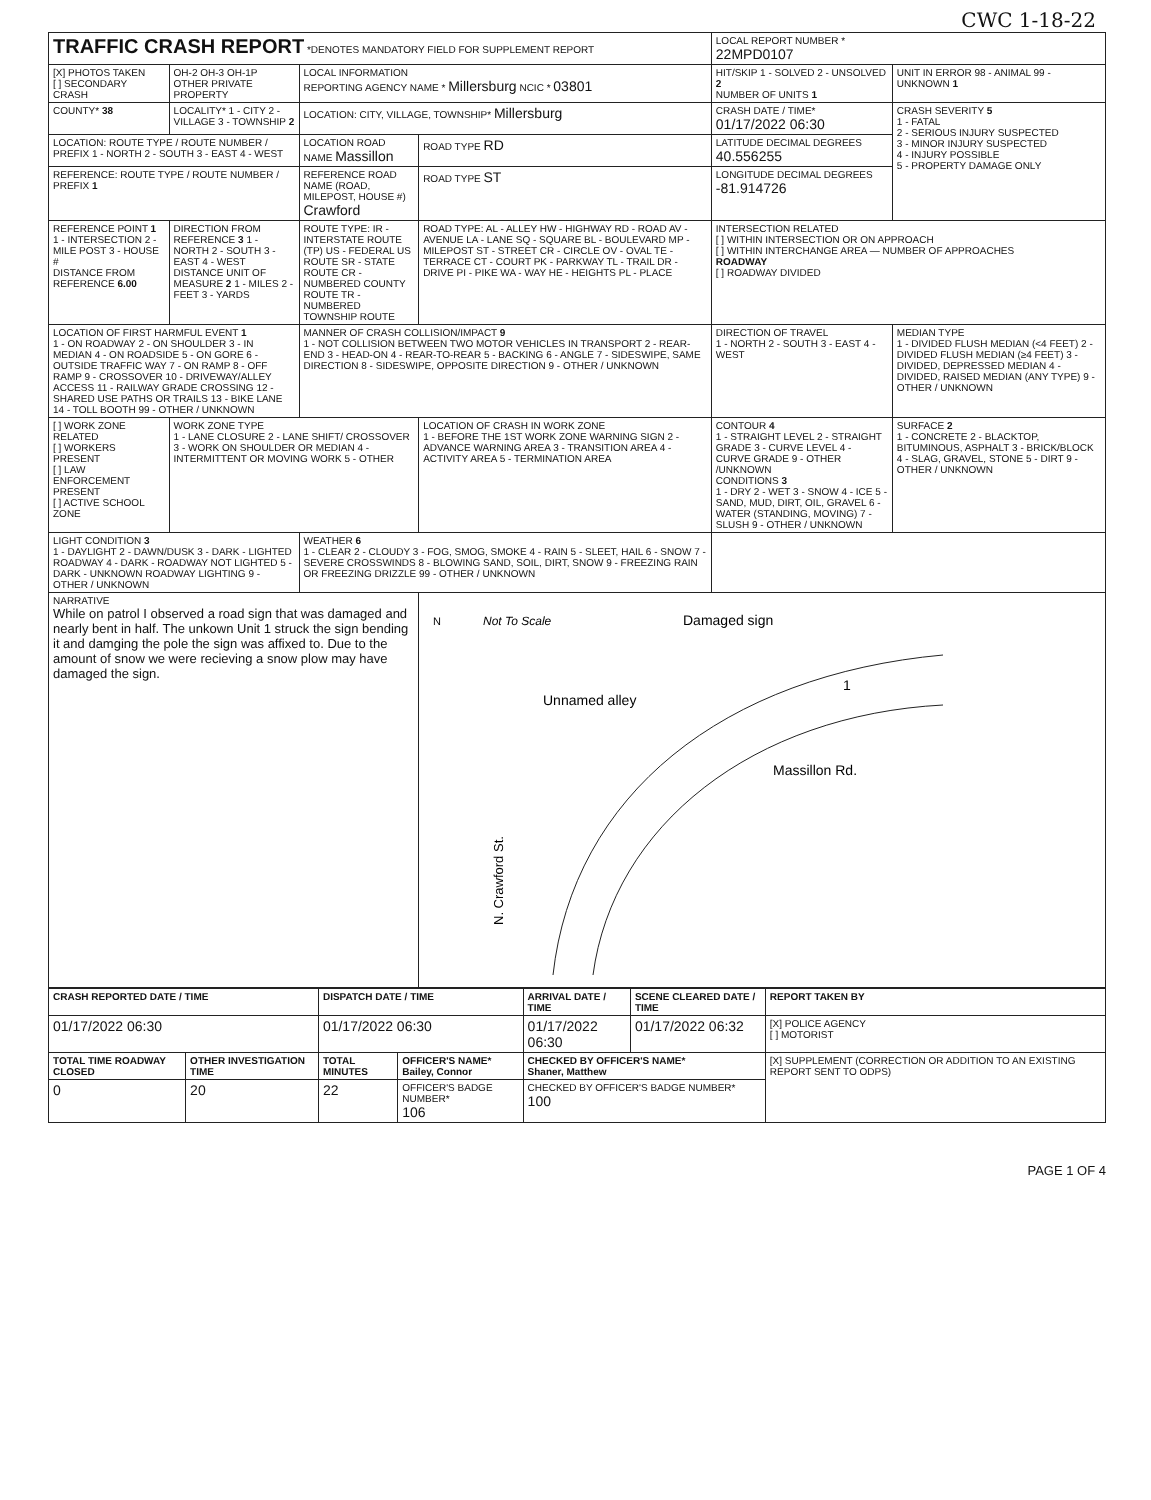CWC 1-18-22
| TRAFFIC CRASH REPORT *DENOTES MANDATORY FIELD FOR SUPPLEMENT REPORT | | | | LOCAL REPORT NUMBER * 22MPD0107 | |
| [X] PHOTOS TAKEN [ ] SECONDARY CRASH | OH-2 OH-3 OH-1P OTHER PRIVATE PROPERTY | LOCAL INFORMATION REPORTING AGENCY NAME * Millersburg NCIC * 03801 | | HIT/SKIP 1 - SOLVED 2 - UNSOLVED 2 NUMBER OF UNITS 1 | UNIT IN ERROR 98 - ANIMAL 99 - UNKNOWN 1 |
| COUNTY* 38 | LOCALITY* 1 - CITY 2 - VILLAGE 3 - TOWNSHIP 2 | LOCATION: CITY, VILLAGE, TOWNSHIP* Millersburg | | CRASH DATE / TIME* 01/17/2022 06:30 | CRASH SEVERITY 5 1 - FATAL 2 - SERIOUS INJURY SUSPECTED 3 - MINOR INJURY SUSPECTED 4 - INJURY POSSIBLE 5 - PROPERTY DAMAGE ONLY |
| LOCATION: ROUTE TYPE / ROUTE NUMBER / PREFIX 1 - NORTH 2 - SOUTH 3 - EAST 4 - WEST | | LOCATION ROAD NAME Massillon | ROAD TYPE RD | LATITUDE DECIMAL DEGREES 40.556255 | |
| REFERENCE: ROUTE TYPE / ROUTE NUMBER / PREFIX 1 | | REFERENCE ROAD NAME (ROAD, MILEPOST, HOUSE #) Crawford | ROAD TYPE ST | LONGITUDE DECIMAL DEGREES -81.914726 | |
| REFERENCE POINT 1 1 - INTERSECTION 2 - MILE POST 3 - HOUSE # DISTANCE FROM REFERENCE 6.00 | DIRECTION FROM REFERENCE 3 1 - NORTH 2 - SOUTH 3 - EAST 4 - WEST DISTANCE UNIT OF MEASURE 2 1 - MILES 2 - FEET 3 - YARDS | ROUTE TYPE: IR - INTERSTATE ROUTE (TP) US - FEDERAL US ROUTE SR - STATE ROUTE CR - NUMBERED COUNTY ROUTE TR - NUMBERED TOWNSHIP ROUTE | ROAD TYPE: AL - ALLEY HW - HIGHWAY RD - ROAD AV - AVENUE LA - LANE SQ - SQUARE BL - BOULEVARD MP - MILEPOST ST - STREET CR - CIRCLE OV - OVAL TE - TERRACE CT - COURT PK - PARKWAY TL - TRAIL DR - DRIVE PI - PIKE WA - WAY HE - HEIGHTS PL - PLACE | INTERSECTION RELATED [ ] WITHIN INTERSECTION OR ON APPROACH [ ] WITHIN INTERCHANGE AREA — NUMBER OF APPROACHES ROADWAY [ ] ROADWAY DIVIDED | |
| LOCATION OF FIRST HARMFUL EVENT 1 1 - ON ROADWAY 2 - ON SHOULDER 3 - IN MEDIAN 4 - ON ROADSIDE 5 - ON GORE 6 - OUTSIDE TRAFFIC WAY 7 - ON RAMP 8 - OFF RAMP 9 - CROSSOVER 10 - DRIVEWAY/ALLEY ACCESS 11 - RAILWAY GRADE CROSSING 12 - SHARED USE PATHS OR TRAILS 13 - BIKE LANE 14 - TOLL BOOTH 99 - OTHER / UNKNOWN | | MANNER OF CRASH COLLISION/IMPACT 9 1 - NOT COLLISION BETWEEN TWO MOTOR VEHICLES IN TRANSPORT 2 - REAR-END 3 - HEAD-ON 4 - REAR-TO-REAR 5 - BACKING 6 - ANGLE 7 - SIDESWIPE, SAME DIRECTION 8 - SIDESWIPE, OPPOSITE DIRECTION 9 - OTHER / UNKNOWN | | DIRECTION OF TRAVEL 1 - NORTH 2 - SOUTH 3 - EAST 4 - WEST | MEDIAN TYPE 1 - DIVIDED FLUSH MEDIAN (<4 FEET) 2 - DIVIDED FLUSH MEDIAN (≥4 FEET) 3 - DIVIDED, DEPRESSED MEDIAN 4 - DIVIDED, RAISED MEDIAN (ANY TYPE) 9 - OTHER / UNKNOWN |
| [ ] WORK ZONE RELATED [ ] WORKERS PRESENT [ ] LAW ENFORCEMENT PRESENT [ ] ACTIVE SCHOOL ZONE | WORK ZONE TYPE 1 - LANE CLOSURE 2 - LANE SHIFT/ CROSSOVER 3 - WORK ON SHOULDER OR MEDIAN 4 - INTERMITTENT OR MOVING WORK 5 - OTHER | | LOCATION OF CRASH IN WORK ZONE 1 - BEFORE THE 1ST WORK ZONE WARNING SIGN 2 - ADVANCE WARNING AREA 3 - TRANSITION AREA 4 - ACTIVITY AREA 5 - TERMINATION AREA | CONTOUR 4 1 - STRAIGHT LEVEL 2 - STRAIGHT GRADE 3 - CURVE LEVEL 4 - CURVE GRADE 9 - OTHER /UNKNOWN CONDITIONS 3 1 - DRY 2 - WET 3 - SNOW 4 - ICE 5 - SAND, MUD, DIRT, OIL, GRAVEL 6 - WATER (STANDING, MOVING) 7 - SLUSH 9 - OTHER / UNKNOWN | SURFACE 2 1 - CONCRETE 2 - BLACKTOP, BITUMINOUS, ASPHALT 3 - BRICK/BLOCK 4 - SLAG, GRAVEL, STONE 5 - DIRT 9 - OTHER / UNKNOWN |
| LIGHT CONDITION 3 1 - DAYLIGHT 2 - DAWN/DUSK 3 - DARK - LIGHTED ROADWAY 4 - DARK - ROADWAY NOT LIGHTED 5 - DARK - UNKNOWN ROADWAY LIGHTING 9 - OTHER / UNKNOWN | | WEATHER 6 1 - CLEAR 2 - CLOUDY 3 - FOG, SMOG, SMOKE 4 - RAIN 5 - SLEET, HAIL 6 - SNOW 7 - SEVERE CROSSWINDS 8 - BLOWING SAND, SOIL, DIRT, SNOW 9 - FREEZING RAIN OR FREEZING DRIZZLE 99 - OTHER / UNKNOWN | | | |
| NARRATIVE While on patrol I observed a road sign that was damaged and nearly bent in half. The unkown Unit 1 struck the sign bending it and damging the pole the sign was affixed to. Due to the amount of snow we were recieving a snow plow may have damaged the sign. | | | N Not To Scale Damaged sign Unnamed alley Massillon Rd. N. Crawford St. 1 | | |
| CRASH REPORTED DATE / TIME | | DISPATCH DATE / TIME | | ARRIVAL DATE / TIME | SCENE CLEARED DATE / TIME | REPORT TAKEN BY |
| --- | --- | --- | --- | --- | --- | --- |
| 01/17/2022 06:30 | | 01/17/2022 06:30 | | 01/17/2022 06:30 | 01/17/2022 06:32 | [X] POLICE AGENCY [ ] MOTORIST |
| TOTAL TIME ROADWAY CLOSED | OTHER INVESTIGATION TIME | TOTAL MINUTES | OFFICER'S NAME* Bailey, Connor | CHECKED BY OFFICER'S NAME* Shaner, Matthew | | [X] SUPPLEMENT (CORRECTION OR ADDITION TO AN EXISTING REPORT SENT TO ODPS) |
| 0 | 20 | 22 | OFFICER'S BADGE NUMBER* 106 | CHECKED BY OFFICER'S BADGE NUMBER* 100 | | |
PAGE 1 OF 4